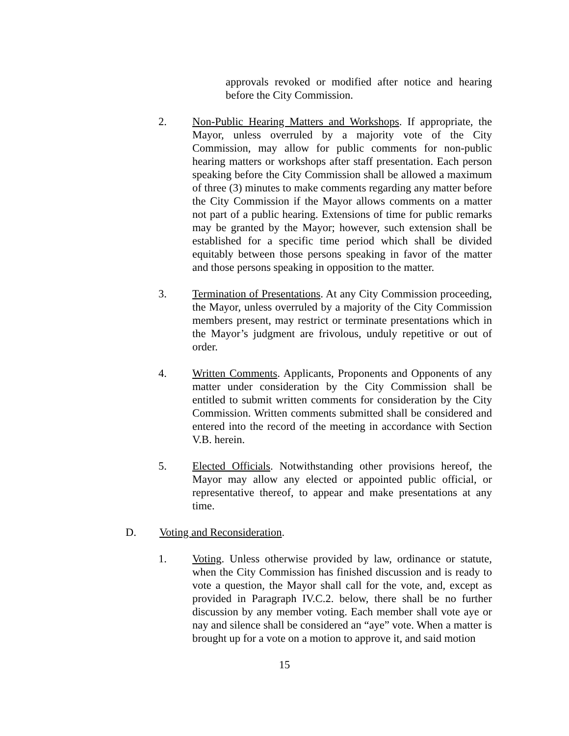approvals revoked or modified after notice and hearing before the City Commission.
2. Non-Public Hearing Matters and Workshops. If appropriate, the Mayor, unless overruled by a majority vote of the City Commission, may allow for public comments for non-public hearing matters or workshops after staff presentation. Each person speaking before the City Commission shall be allowed a maximum of three (3) minutes to make comments regarding any matter before the City Commission if the Mayor allows comments on a matter not part of a public hearing. Extensions of time for public remarks may be granted by the Mayor; however, such extension shall be established for a specific time period which shall be divided equitably between those persons speaking in favor of the matter and those persons speaking in opposition to the matter.
3. Termination of Presentations. At any City Commission proceeding, the Mayor, unless overruled by a majority of the City Commission members present, may restrict or terminate presentations which in the Mayor’s judgment are frivolous, unduly repetitive or out of order.
4. Written Comments. Applicants, Proponents and Opponents of any matter under consideration by the City Commission shall be entitled to submit written comments for consideration by the City Commission. Written comments submitted shall be considered and entered into the record of the meeting in accordance with Section V.B. herein.
5. Elected Officials. Notwithstanding other provisions hereof, the Mayor may allow any elected or appointed public official, or representative thereof, to appear and make presentations at any time.
D. Voting and Reconsideration.
1. Voting. Unless otherwise provided by law, ordinance or statute, when the City Commission has finished discussion and is ready to vote a question, the Mayor shall call for the vote, and, except as provided in Paragraph IV.C.2. below, there shall be no further discussion by any member voting. Each member shall vote aye or nay and silence shall be considered an “aye” vote. When a matter is brought up for a vote on a motion to approve it, and said motion
15